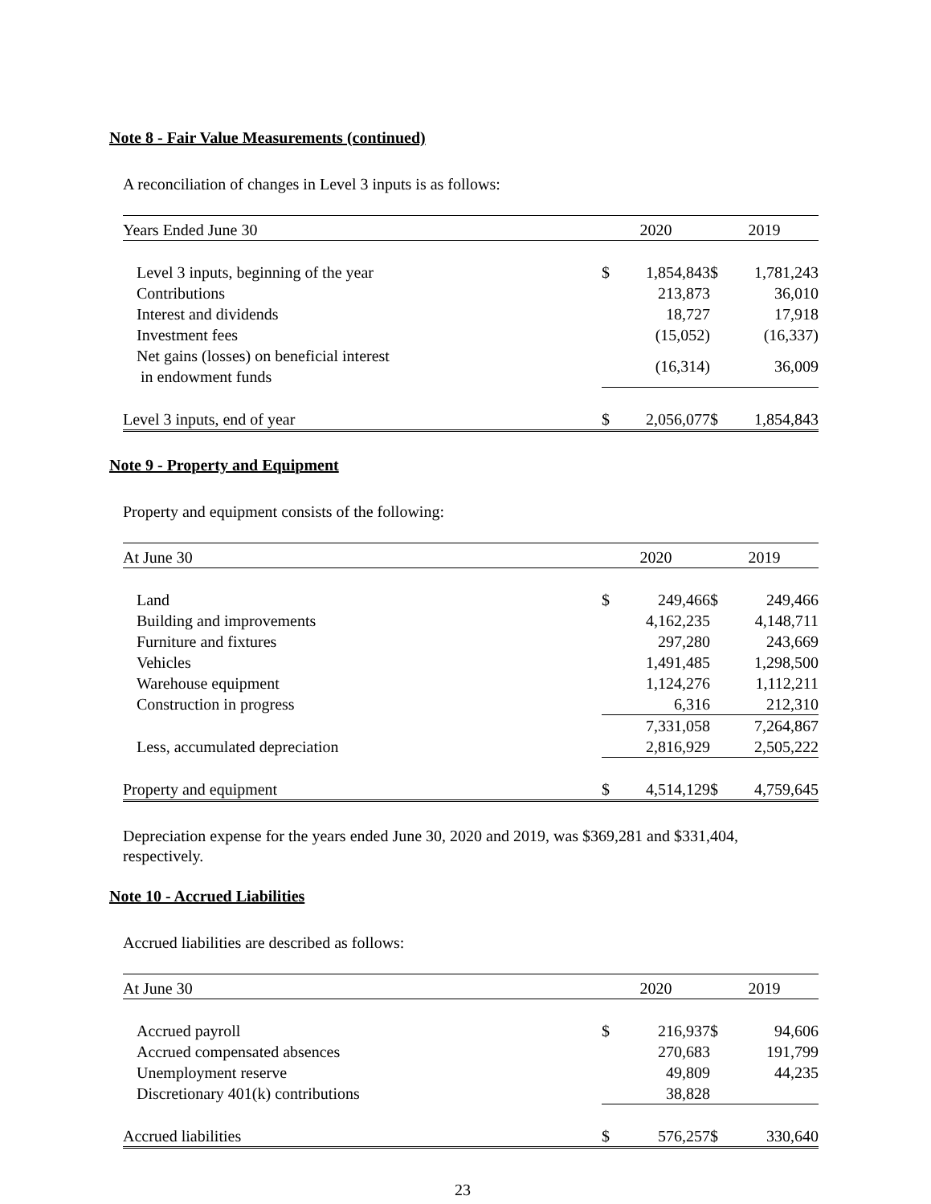Note 8 - Fair Value Measurements (continued)
A reconciliation of changes in Level 3 inputs is as follows:
| Years Ended June 30 | 2020 | | 2019 | |
| --- | --- | --- | --- | --- |
| Level 3 inputs, beginning of the year | $ | 1,854,843 | $ | 1,781,243 |
| Contributions | | 213,873 | | 36,010 |
| Interest and dividends | | 18,727 | | 17,918 |
| Investment fees | | (15,052) | | (16,337) |
| Net gains (losses) on beneficial interest in endowment funds | | (16,314) | | 36,009 |
| Level 3 inputs, end of year | $ | 2,056,077 | $ | 1,854,843 |
Note 9 - Property and Equipment
Property and equipment consists of the following:
| At June 30 | 2020 | | 2019 | |
| --- | --- | --- | --- | --- |
| Land | $ | 249,466 | $ | 249,466 |
| Building and improvements | | 4,162,235 | | 4,148,711 |
| Furniture and fixtures | | 297,280 | | 243,669 |
| Vehicles | | 1,491,485 | | 1,298,500 |
| Warehouse equipment | | 1,124,276 | | 1,112,211 |
| Construction in progress | | 6,316 | | 212,310 |
| | | 7,331,058 | | 7,264,867 |
| Less, accumulated depreciation | | 2,816,929 | | 2,505,222 |
| Property and equipment | $ | 4,514,129 | $ | 4,759,645 |
Depreciation expense for the years ended June 30, 2020 and 2019, was $369,281 and $331,404, respectively.
Note 10 - Accrued Liabilities
Accrued liabilities are described as follows:
| At June 30 | 2020 | | 2019 | |
| --- | --- | --- | --- | --- |
| Accrued payroll | $ | 216,937 | $ | 94,606 |
| Accrued compensated absences | | 270,683 | | 191,799 |
| Unemployment reserve | | 49,809 | | 44,235 |
| Discretionary 401(k) contributions | | 38,828 | | |
| Accrued liabilities | $ | 576,257 | $ | 330,640 |
23